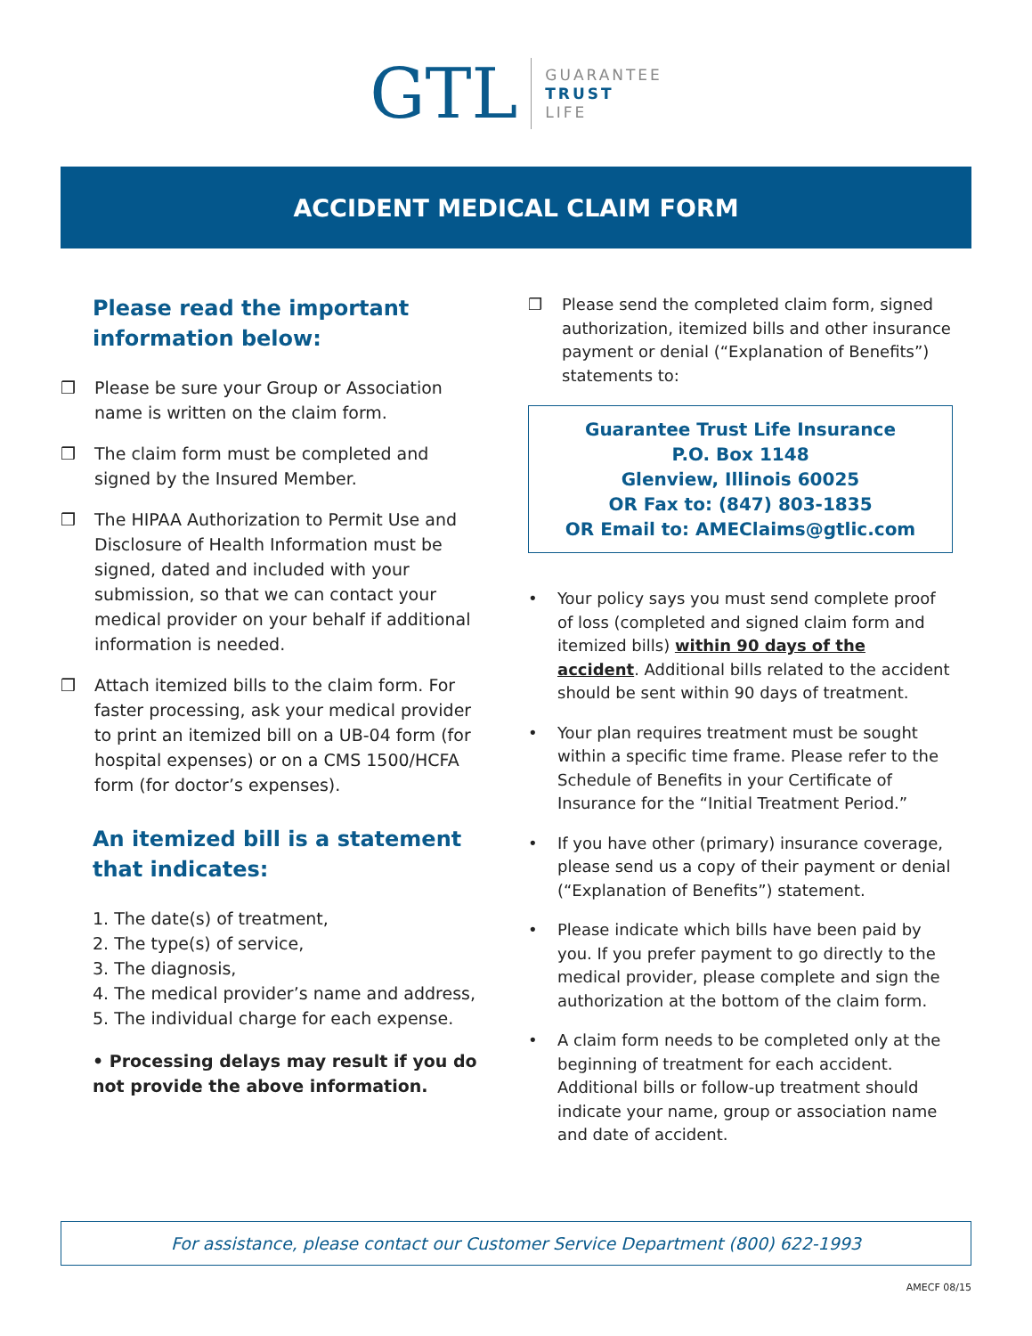GTL
GUARANTEE
TRUST
LIFE
ACCIDENT MEDICAL CLAIM FORM
Please read the important information below:
❒ Please be sure your Group or Association name is written on the claim form.
❒ The claim form must be completed and signed by the Insured Member.
❒ The HIPAA Authorization to Permit Use and Disclosure of Health Information must be signed, dated and included with your submission, so that we can contact your medical provider on your behalf if additional information is needed.
❒ Attach itemized bills to the claim form. For faster processing, ask your medical provider to print an itemized bill on a UB-04 form (for hospital expenses) or on a CMS 1500/HCFA form (for doctor’s expenses).
An itemized bill is a statement that indicates:
1. The date(s) of treatment,
2. The type(s) of service,
3. The diagnosis,
4. The medical provider’s name and address,
5. The individual charge for each expense.
• Processing delays may result if you do not provide the above information.
❒ Please send the completed claim form, signed authorization, itemized bills and other insurance payment or denial (“Explanation of Benefits”) statements to:
Guarantee Trust Life Insurance
P.O. Box 1148
Glenview, Illinois 60025
OR Fax to: (847) 803-1835
OR Email to: AMEClaims@gtlic.com
• Your policy says you must send complete proof of loss (completed and signed claim form and itemized bills) within 90 days of the accident. Additional bills related to the accident should be sent within 90 days of treatment.
• Your plan requires treatment must be sought within a specific time frame. Please refer to the Schedule of Benefits in your Certificate of Insurance for the “Initial Treatment Period.”
• If you have other (primary) insurance coverage, please send us a copy of their payment or denial (“Explanation of Benefits”) statement.
• Please indicate which bills have been paid by you. If you prefer payment to go directly to the medical provider, please complete and sign the authorization at the bottom of the claim form.
• A claim form needs to be completed only at the beginning of treatment for each accident. Additional bills or follow-up treatment should indicate your name, group or association name and date of accident.
For assistance, please contact our Customer Service Department (800) 622-1993
AMECF 08/15